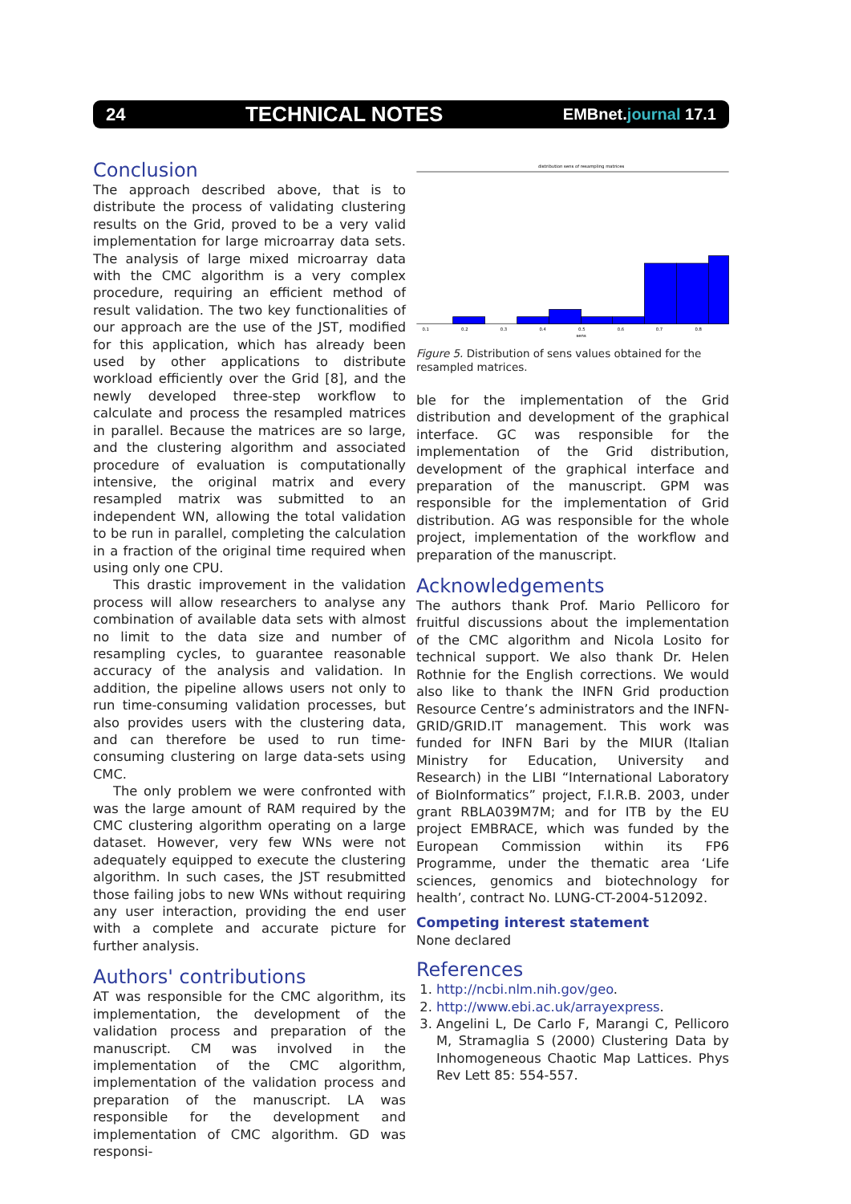24 TECHNICAL NOTES EMBnet.journal 17.1
Conclusion
The approach described above, that is to distribute the process of validating clustering results on the Grid, proved to be a very valid implementation for large microarray data sets. The analysis of large mixed microarray data with the CMC algorithm is a very complex procedure, requiring an efficient method of result validation. The two key functionalities of our approach are the use of the JST, modified for this application, which has already been used by other applications to distribute workload efficiently over the Grid [8], and the newly developed three-step workflow to calculate and process the resampled matrices in parallel. Because the matrices are so large, and the clustering algorithm and associated procedure of evaluation is computationally intensive, the original matrix and every resampled matrix was submitted to an independent WN, allowing the total validation to be run in parallel, completing the calculation in a fraction of the original time required when using only one CPU.
This drastic improvement in the validation process will allow researchers to analyse any combination of available data sets with almost no limit to the data size and number of resampling cycles, to guarantee reasonable accuracy of the analysis and validation. In addition, the pipeline allows users not only to run time-consuming validation processes, but also provides users with the clustering data, and can therefore be used to run time-consuming clustering on large data-sets using CMC.
The only problem we were confronted with was the large amount of RAM required by the CMC clustering algorithm operating on a large dataset. However, very few WNs were not adequately equipped to execute the clustering algorithm. In such cases, the JST resubmitted those failing jobs to new WNs without requiring any user interaction, providing the end user with a complete and accurate picture for further analysis.
Authors' contributions
AT was responsible for the CMC algorithm, its implementation, the development of the validation process and preparation of the manuscript. CM was involved in the implementation of the CMC algorithm, implementation of the validation process and preparation of the manuscript. LA was responsible for the development and implementation of CMC algorithm. GD was responsi-
distribution sens of resampling matrices
0.1
0.2
0.3
0.4
0.5
0.6
0.7
0.8
sens
Figure 5. Distribution of sens values obtained for the resampled matrices.
ble for the implementation of the Grid distribution and development of the graphical interface. GC was responsible for the implementation of the Grid distribution, development of the graphical interface and preparation of the manuscript. GPM was responsible for the implementation of Grid distribution. AG was responsible for the whole project, implementation of the workflow and preparation of the manuscript.
Acknowledgements
The authors thank Prof. Mario Pellicoro for fruitful discussions about the implementation of the CMC algorithm and Nicola Losito for technical support. We also thank Dr. Helen Rothnie for the English corrections. We would also like to thank the INFN Grid production Resource Centre’s administrators and the INFN-GRID/GRID.IT management. This work was funded for INFN Bari by the MIUR (Italian Ministry for Education, University and Research) in the LIBI “International Laboratory of BioInformatics” project, F.I.R.B. 2003, under grant RBLA039M7M; and for ITB by the EU project EMBRACE, which was funded by the European Commission within its FP6 Programme, under the thematic area ‘Life sciences, genomics and biotechnology for health’, contract No. LUNG-CT-2004-512092.
Competing interest statement
None declared
References
1. http://ncbi.nlm.nih.gov/geo.
2. http://www.ebi.ac.uk/arrayexpress.
3. Angelini L, De Carlo F, Marangi C, Pellicoro M, Stramaglia S (2000) Clustering Data by Inhomogeneous Chaotic Map Lattices. Phys Rev Lett 85: 554-557.